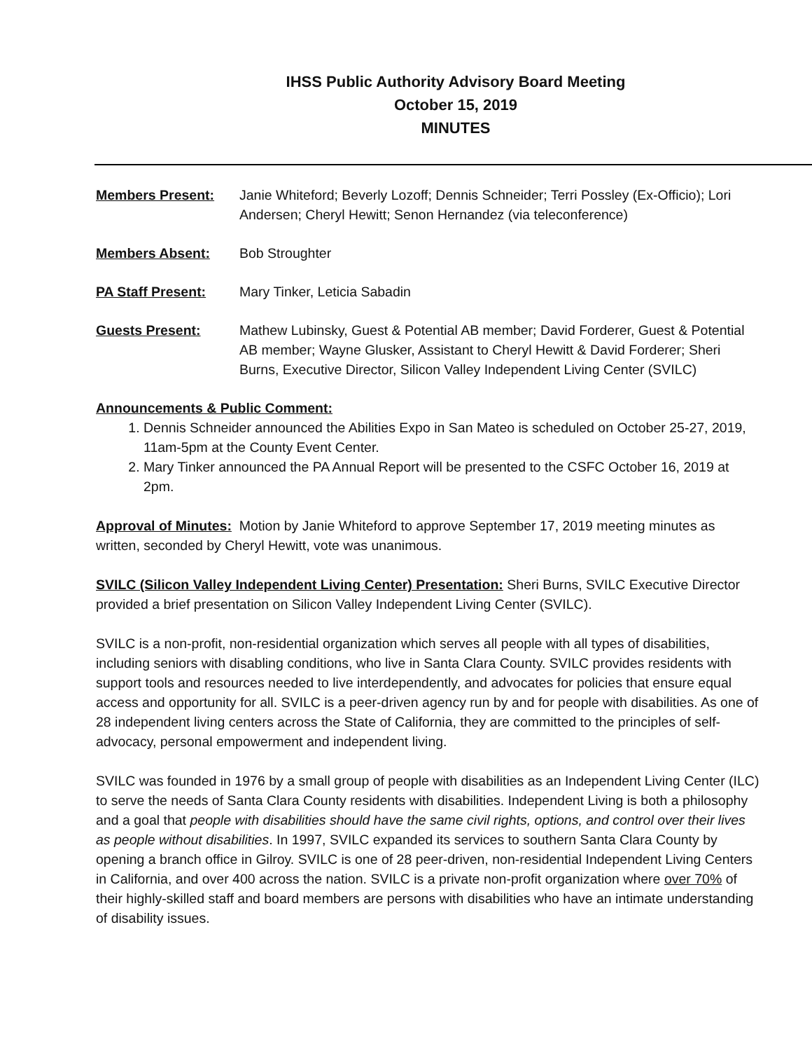IHSS Public Authority Advisory Board Meeting
October 15, 2019
MINUTES
Members Present: Janie Whiteford; Beverly Lozoff; Dennis Schneider; Terri Possley (Ex-Officio); Lori Andersen; Cheryl Hewitt; Senon Hernandez (via teleconference)
Members Absent: Bob Stroughter
PA Staff Present: Mary Tinker, Leticia Sabadin
Guests Present: Mathew Lubinsky, Guest & Potential AB member; David Forderer, Guest & Potential AB member; Wayne Glusker, Assistant to Cheryl Hewitt & David Forderer; Sheri Burns, Executive Director, Silicon Valley Independent Living Center (SVILC)
Announcements & Public Comment:
1. Dennis Schneider announced the Abilities Expo in San Mateo is scheduled on October 25-27, 2019, 11am-5pm at the County Event Center.
2. Mary Tinker announced the PA Annual Report will be presented to the CSFC October 16, 2019 at 2pm.
Approval of Minutes: Motion by Janie Whiteford to approve September 17, 2019 meeting minutes as written, seconded by Cheryl Hewitt, vote was unanimous.
SVILC (Silicon Valley Independent Living Center) Presentation: Sheri Burns, SVILC Executive Director provided a brief presentation on Silicon Valley Independent Living Center (SVILC).
SVILC is a non-profit, non-residential organization which serves all people with all types of disabilities, including seniors with disabling conditions, who live in Santa Clara County. SVILC provides residents with support tools and resources needed to live interdependently, and advocates for policies that ensure equal access and opportunity for all. SVILC is a peer-driven agency run by and for people with disabilities. As one of 28 independent living centers across the State of California, they are committed to the principles of self-advocacy, personal empowerment and independent living.
SVILC was founded in 1976 by a small group of people with disabilities as an Independent Living Center (ILC) to serve the needs of Santa Clara County residents with disabilities. Independent Living is both a philosophy and a goal that people with disabilities should have the same civil rights, options, and control over their lives as people without disabilities. In 1997, SVILC expanded its services to southern Santa Clara County by opening a branch office in Gilroy. SVILC is one of 28 peer-driven, non-residential Independent Living Centers in California, and over 400 across the nation. SVILC is a private non-profit organization where over 70% of their highly-skilled staff and board members are persons with disabilities who have an intimate understanding of disability issues.